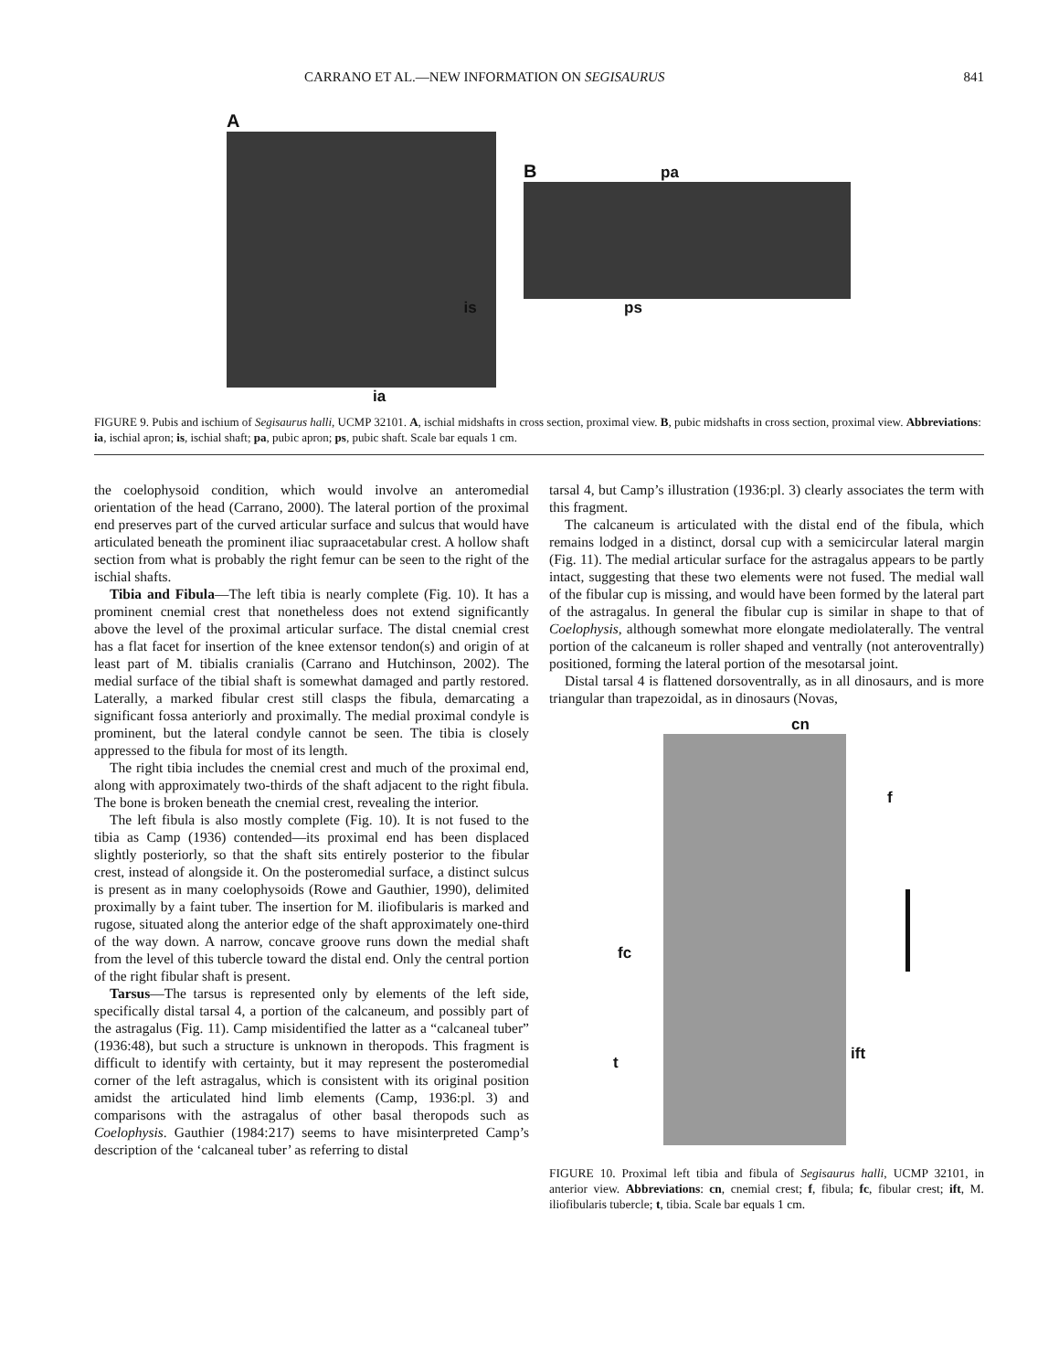CARRANO ET AL.—NEW INFORMATION ON SEGISAURUS 841
A
ia
B pa
ps is
FIGURE 9. Pubis and ischium of Segisaurus halli, UCMP 32101. A, ischial midshafts in cross section, proximal view. B, pubic midshafts in cross section, proximal view. Abbreviations: ia, ischial apron; is, ischial shaft; pa, pubic apron; ps, pubic shaft. Scale bar equals 1 cm.
the coelophysoid condition, which would involve an anteromedial orientation of the head (Carrano, 2000). The lateral portion of the proximal end preserves part of the curved articular surface and sulcus that would have articulated beneath the prominent iliac supraacetabular crest. A hollow shaft section from what is probably the right femur can be seen to the right of the ischial shafts.
Tibia and Fibula—The left tibia is nearly complete (Fig. 10). It has a prominent cnemial crest that nonetheless does not extend significantly above the level of the proximal articular surface. The distal cnemial crest has a flat facet for insertion of the knee extensor tendon(s) and origin of at least part of M. tibialis cranialis (Carrano and Hutchinson, 2002). The medial surface of the tibial shaft is somewhat damaged and partly restored. Laterally, a marked fibular crest still clasps the fibula, demarcating a significant fossa anteriorly and proximally. The medial proximal condyle is prominent, but the lateral condyle cannot be seen. The tibia is closely appressed to the fibula for most of its length.
The right tibia includes the cnemial crest and much of the proximal end, along with approximately two-thirds of the shaft adjacent to the right fibula. The bone is broken beneath the cnemial crest, revealing the interior.
The left fibula is also mostly complete (Fig. 10). It is not fused to the tibia as Camp (1936) contended—its proximal end has been displaced slightly posteriorly, so that the shaft sits entirely posterior to the fibular crest, instead of alongside it. On the posteromedial surface, a distinct sulcus is present as in many coelophysoids (Rowe and Gauthier, 1990), delimited proximally by a faint tuber. The insertion for M. iliofibularis is marked and rugose, situated along the anterior edge of the shaft approximately one-third of the way down. A narrow, concave groove runs down the medial shaft from the level of this tubercle toward the distal end. Only the central portion of the right fibular shaft is present.
Tarsus—The tarsus is represented only by elements of the left side, specifically distal tarsal 4, a portion of the calcaneum, and possibly part of the astragalus (Fig. 11). Camp misidentified the latter as a “calcaneal tuber” (1936:48), but such a structure is unknown in theropods. This fragment is difficult to identify with certainty, but it may represent the posteromedial corner of the left astragalus, which is consistent with its original position amidst the articulated hind limb elements (Camp, 1936:pl. 3) and comparisons with the astragalus of other basal theropods such as Coelophysis. Gauthier (1984:217) seems to have misinterpreted Camp’s description of the ‘calcaneal tuber’ as referring to distal
tarsal 4, but Camp’s illustration (1936:pl. 3) clearly associates the term with this fragment.
The calcaneum is articulated with the distal end of the fibula, which remains lodged in a distinct, dorsal cup with a semicircular lateral margin (Fig. 11). The medial articular surface for the astragalus appears to be partly intact, suggesting that these two elements were not fused. The medial wall of the fibular cup is missing, and would have been formed by the lateral part of the astragalus. In general the fibular cup is similar in shape to that of Coelophysis, although somewhat more elongate mediolaterally. The ventral portion of the calcaneum is roller shaped and ventrally (not anteroventrally) positioned, forming the lateral portion of the mesotarsal joint.
Distal tarsal 4 is flattened dorsoventrally, as in all dinosaurs, and is more triangular than trapezoidal, as in dinosaurs (Novas,
cn
f
fc
t ift
FIGURE 10. Proximal left tibia and fibula of Segisaurus halli, UCMP 32101, in anterior view. Abbreviations: cn, cnemial crest; f, fibula; fc, fibular crest; ift, M. iliofibularis tubercle; t, tibia. Scale bar equals 1 cm.